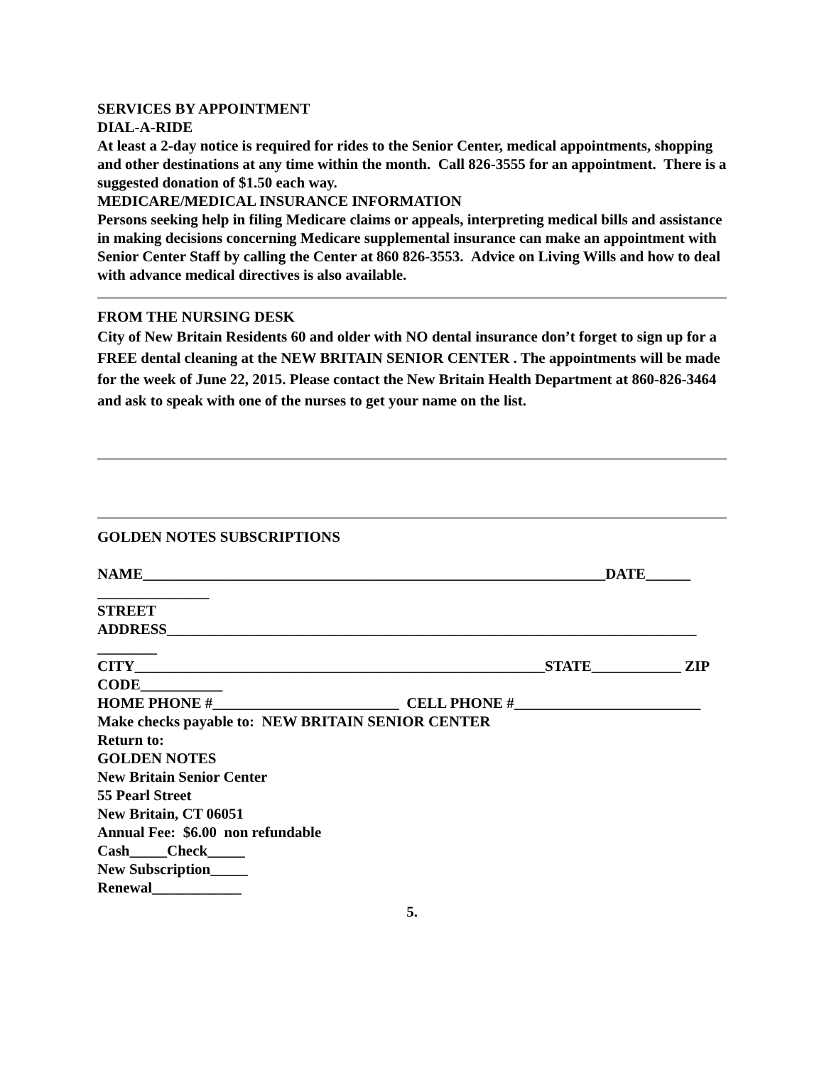SERVICES BY APPOINTMENT
DIAL-A-RIDE
At least a 2-day notice is required for rides to the Senior Center, medical appointments, shopping and other destinations at any time within the month. Call 826-3555 for an appointment. There is a suggested donation of $1.50 each way.
MEDICARE/MEDICAL INSURANCE INFORMATION
Persons seeking help in filing Medicare claims or appeals, interpreting medical bills and assistance in making decisions concerning Medicare supplemental insurance can make an appointment with Senior Center Staff by calling the Center at 860 826-3553. Advice on Living Wills and how to deal with advance medical directives is also available.
FROM THE NURSING DESK
City of New Britain Residents 60 and older with NO dental insurance don’t forget to sign up for a FREE dental cleaning at the NEW BRITAIN SENIOR CENTER . The appointments will be made for the week of June 22, 2015. Please contact the New Britain Health Department at 860-826-3464 and ask to speak with one of the nurses to get your name on the list.
GOLDEN NOTES SUBSCRIPTIONS
NAME______________________________________________________________DATE______ _______________
STREET ADDRESS_______________________________________________________________________ ________
CITY_______________________________________________________STATE____________ ZIP CODE___________
HOME PHONE #_________________________ CELL PHONE #_________________________
Make checks payable to: NEW BRITAIN SENIOR CENTER
Return to:
GOLDEN NOTES
New Britain Senior Center
55 Pearl Street
New Britain, CT 06051
Annual Fee: $6.00 non refundable
Cash_____Check_____
New Subscription_____
Renewal____________
5.